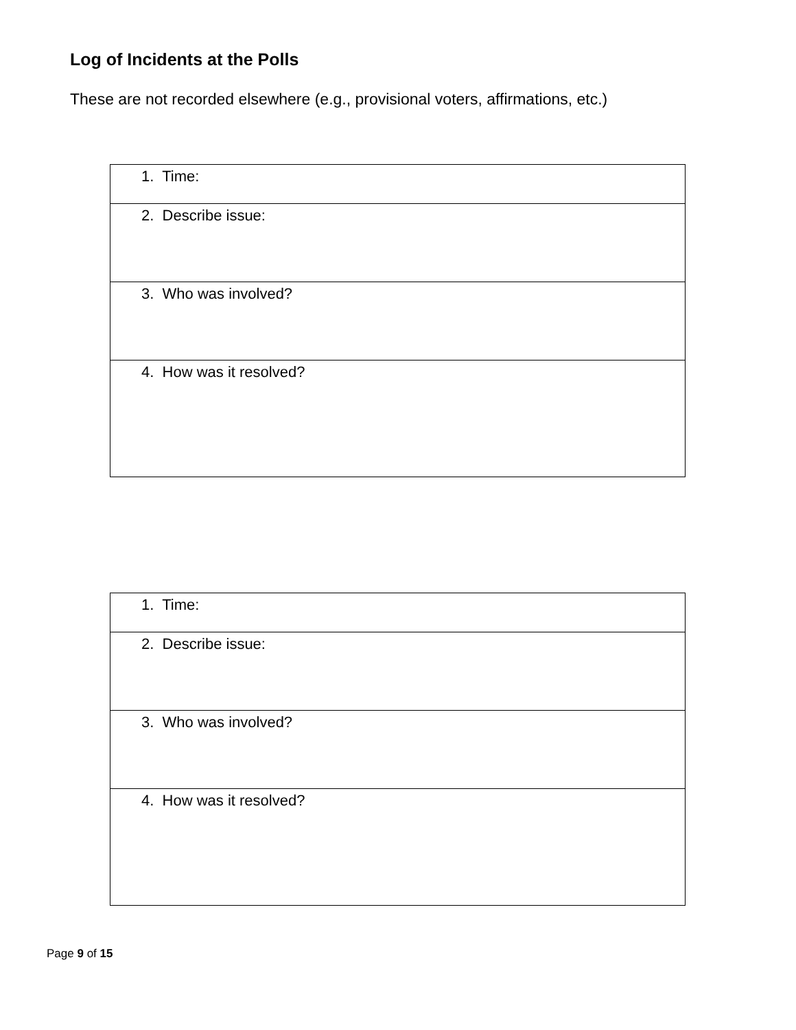Log of Incidents at the Polls
These are not recorded elsewhere (e.g., provisional voters, affirmations, etc.)
| 1. Time: |
| 2. Describe issue: |
| 3. Who was involved? |
| 4. How was it resolved? |
| 1. Time: |
| 2. Describe issue: |
| 3. Who was involved? |
| 4. How was it resolved? |
Page 9 of 15